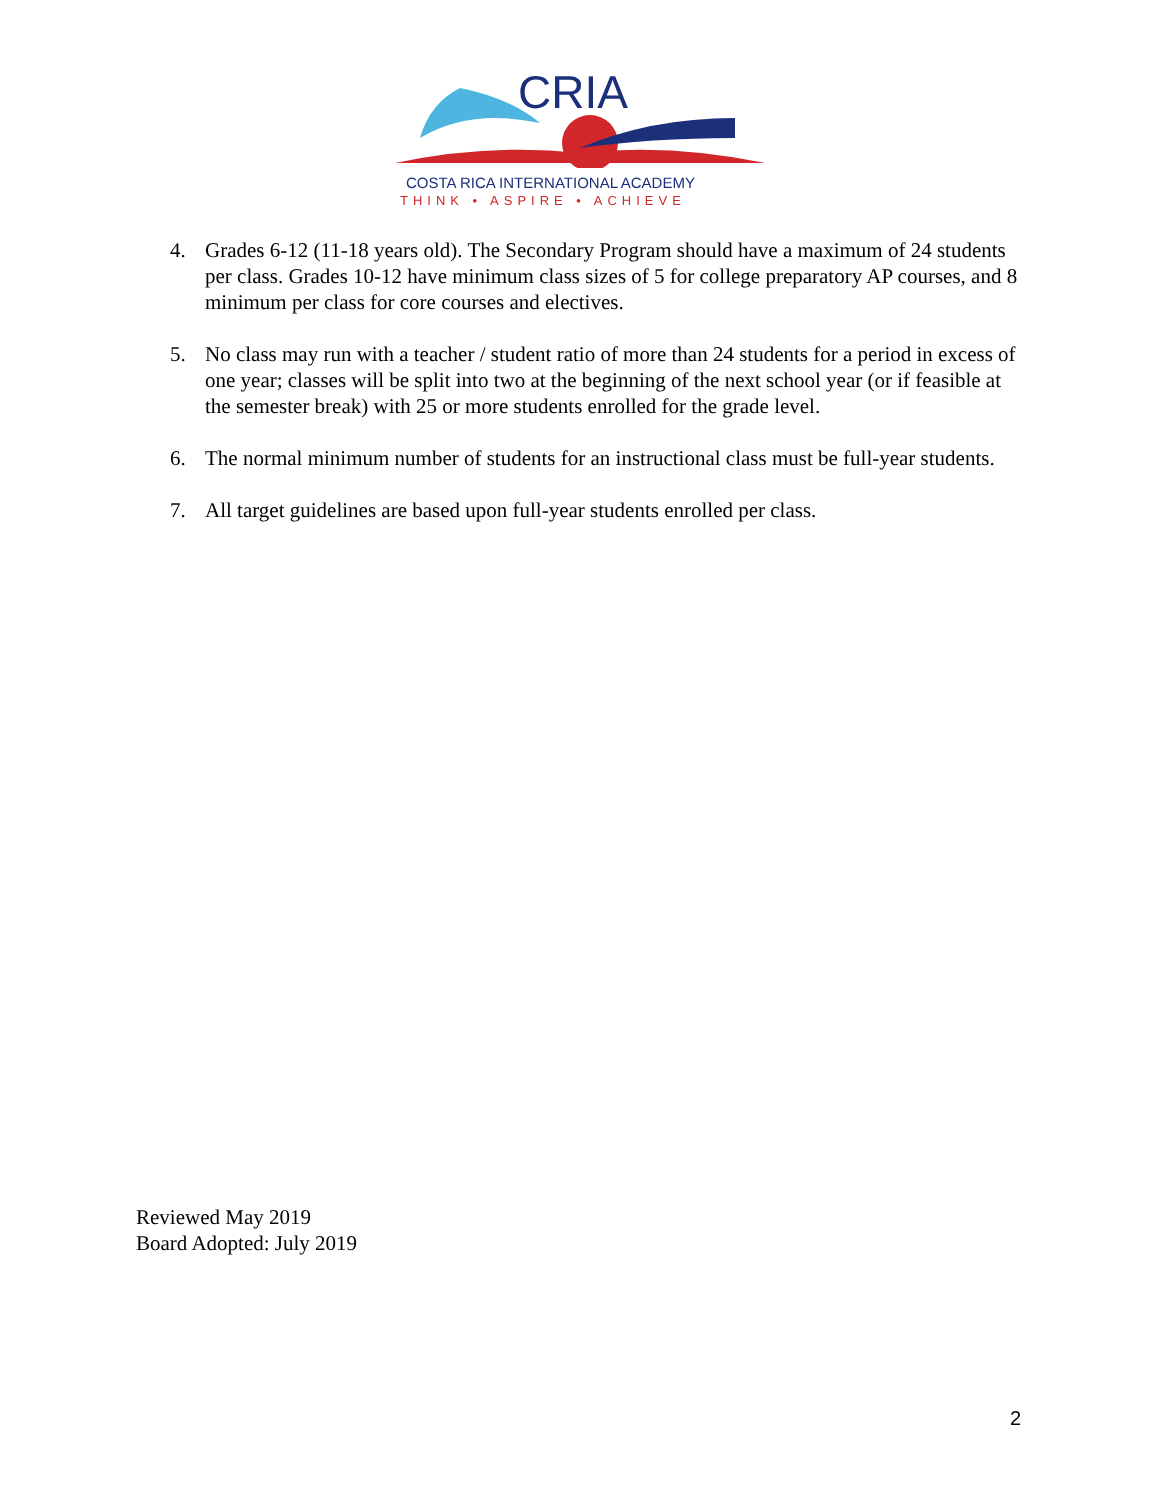CRIA
COSTA RICA INTERNATIONAL ACADEMY
THINK • ASPIRE • ACHIEVE
4. Grades 6-12 (11-18 years old). The Secondary Program should have a maximum of 24 students per class. Grades 10-12 have minimum class sizes of 5 for college preparatory AP courses, and 8 minimum per class for core courses and electives.
5. No class may run with a teacher / student ratio of more than 24 students for a period in excess of one year; classes will be split into two at the beginning of the next school year (or if feasible at the semester break) with 25 or more students enrolled for the grade level.
6. The normal minimum number of students for an instructional class must be full-year students.
7. All target guidelines are based upon full-year students enrolled per class.
Reviewed May 2019
Board Adopted: July 2019
2